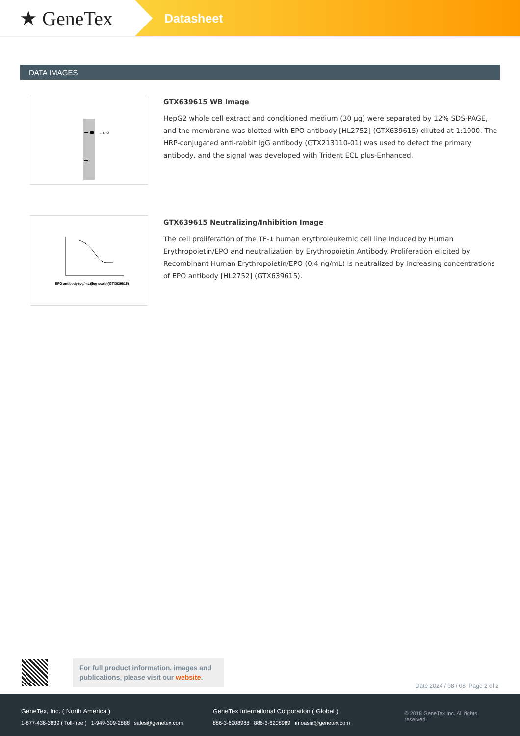★ GeneTex
Datasheet
DATA IMAGES
← EPO
GTX639615 WB Image
HepG2 whole cell extract and conditioned medium (30 µg) were separated by 12% SDS-PAGE, and the membrane was blotted with EPO antibody [HL2752] (GTX639615) diluted at 1:1000. The HRP-conjugated anti-rabbit IgG antibody (GTX213110-01) was used to detect the primary antibody, and the signal was developed with Trident ECL plus-Enhanced.
EPO antibody (µg/mL)(log scale)(GTX639615)
GTX639615 Neutralizing/Inhibition Image
The cell proliferation of the TF-1 human erythroleukemic cell line induced by Human Erythropoietin/EPO and neutralization by Erythropoietin Antibody. Proliferation elicited by Recombinant Human Erythropoietin/EPO (0.4 ng/mL) is neutralized by increasing concentrations of EPO antibody [HL2752] (GTX639615).
For full product information, images and publications, please visit our website.
Date 2024 / 08 / 08 Page 2 of 2
GeneTex, Inc. ( North America )
1-877-436-3839 ( Toll-free ) 1-949-309-2888 sales@genetex.com
GeneTex International Corporation ( Global )
886-3-6208988 886-3-6208989 infoasia@genetex.com
© 2018 GeneTex Inc. All rights reserved.